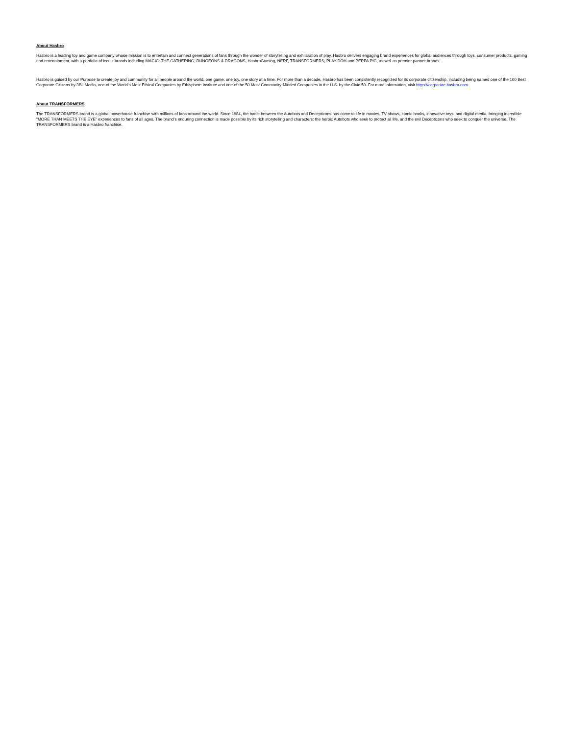About Hasbro
Hasbro is a leading toy and game company whose mission is to entertain and connect generations of fans through the wonder of storytelling and exhilaration of play. Hasbro delivers engaging brand experiences for global audiences through toys, consumer products, gaming and entertainment, with a portfolio of iconic brands including MAGIC: THE GATHERING, DUNGEONS & DRAGONS, HasbroGaming, NERF, TRANSFORMERS, PLAY-DOH and PEPPA PIG, as well as premier partner brands.
Hasbro is guided by our Purpose to create joy and community for all people around the world, one game, one toy, one story at a time. For more than a decade, Hasbro has been consistently recognized for its corporate citizenship, including being named one of the 100 Best Corporate Citizens by 3BL Media, one of the World’s Most Ethical Companies by Ethisphere Institute and one of the 50 Most Community-Minded Companies in the U.S. by the Civic 50. For more information, visit https://corporate.hasbro.com.
About TRANSFORMERS
The TRANSFORMERS brand is a global powerhouse franchise with millions of fans around the world. Since 1984, the battle between the Autobots and Decepticons has come to life in movies, TV shows, comic books, innovative toys, and digital media, bringing incredible "MORE THAN MEETS THE EYE" experiences to fans of all ages. The brand’s enduring connection is made possible by its rich storytelling and characters: the heroic Autobots who seek to protect all life, and the evil Decepticons who seek to conquer the universe. The TRANSFORMERS brand is a Hasbro franchise.